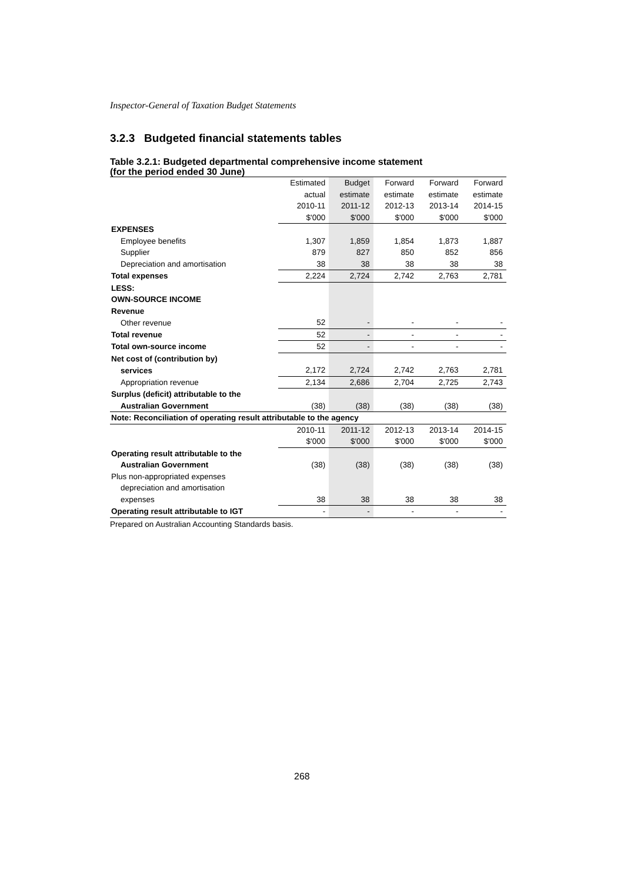Inspector-General of Taxation Budget Statements
3.2.3 Budgeted financial statements tables
Table 3.2.1: Budgeted departmental comprehensive income statement
(for the period ended 30 June)
| | Estimated | Budget | Forward | Forward | Forward |
| | actual | estimate | estimate | estimate | estimate |
| | 2010-11 | 2011-12 | 2012-13 | 2013-14 | 2014-15 |
| | $'000 | $'000 | $'000 | $'000 | $'000 |
| EXPENSES | | | | | |
| Employee benefits | 1,307 | 1,859 | 1,854 | 1,873 | 1,887 |
| Supplier | 879 | 827 | 850 | 852 | 856 |
| Depreciation and amortisation | 38 | 38 | 38 | 38 | 38 |
| Total expenses | 2,224 | 2,724 | 2,742 | 2,763 | 2,781 |
| LESS: | | | | | |
| OWN-SOURCE INCOME | | | | | |
| Revenue | | | | | |
| Other revenue | 52 | - | - | - | - |
| Total revenue | 52 | - | - | - | - |
| Total own-source income | 52 | - | - | - | - |
| Net cost of (contribution by) | | | | | |
| services | 2,172 | 2,724 | 2,742 | 2,763 | 2,781 |
| Appropriation revenue | 2,134 | 2,686 | 2,704 | 2,725 | 2,743 |
| Surplus (deficit) attributable to the | | | | | |
| Australian Government | (38) | (38) | (38) | (38) | (38) |
| Note: Reconciliation of operating result attributable to the agency | | | | | |
| | 2010-11 | 2011-12 | 2012-13 | 2013-14 | 2014-15 |
| | $'000 | $'000 | $'000 | $'000 | $'000 |
| Operating result attributable to the | | | | | |
| Australian Government | (38) | (38) | (38) | (38) | (38) |
| Plus non-appropriated expenses | | | | | |
| depreciation and amortisation | | | | | |
| expenses | 38 | 38 | 38 | 38 | 38 |
| Operating result attributable to IGT | - | - | - | - | - |
Prepared on Australian Accounting Standards basis.
268